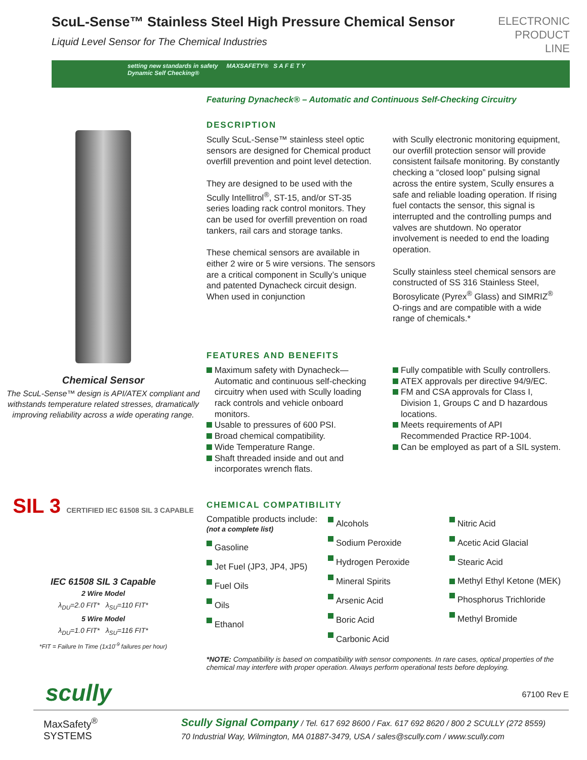ScuL-Sense™ Stainless Steel High Pressure Chemical Sensor
Liquid Level Sensor for The Chemical Industries
ELECTRONIC
PRODUCT
LINE
setting new standards in safety MAXSAFETY® S A F E T Y
Dynamic Self Checking®
Featuring Dynacheck® – Automatic and Continuous Self-Checking Circuitry
Chemical Sensor
The ScuL-Sense™ design is API/ATEX compliant and withstands temperature related stresses, dramatically improving reliability across a wide operating range.
DESCRIPTION
Scully ScuL-Sense™ stainless steel optic sensors are designed for Chemical product overfill prevention and point level detection.
They are designed to be used with the Scully Intellitrol<sup>®</sup>, ST-15, and/or ST-35 series loading rack control monitors. They can be used for overfill prevention on road tankers, rail cars and storage tanks.
These chemical sensors are available in either 2 wire or 5 wire versions. The sensors are a critical component in Scully’s unique and patented Dynacheck circuit design. When used in conjunction
with Scully electronic monitoring equipment, our overfill protection sensor will provide consistent failsafe monitoring. By constantly checking a “closed loop” pulsing signal across the entire system, Scully ensures a safe and reliable loading operation. If rising fuel contacts the sensor, this signal is interrupted and the controlling pumps and valves are shutdown. No operator involvement is needed to end the loading operation.
Scully stainless steel chemical sensors are constructed of SS 316 Stainless Steel, Borosylicate (Pyrex<sup>®</sup> Glass) and SIMRIZ<sup>®</sup> O-rings and are compatible with a wide range of chemicals.*
FEATURES AND BENEFITS
Maximum safety with Dynacheck—Automatic and continuous self-checking circuitry when used with Scully loading rack controls and vehicle onboard monitors.
Usable to pressures of 600 PSI.
Broad chemical compatibility.
Wide Temperature Range.
Shaft threaded inside and out and incorporates wrench flats.
Fully compatible with Scully controllers.
ATEX approvals per directive 94/9/EC.
FM and CSA approvals for Class I, Division 1, Groups C and D hazardous locations.
Meets requirements of API Recommended Practice RP-1004.
Can be employed as part of a SIL system.
SIL 3 CERTIFIED IEC 61508 SIL 3 CAPABLE
IEC 61508 SIL 3 Capable
2 Wire Model
λ<sub>DU</sub>=2.0 FIT* λ<sub>SU</sub>=110 FIT*
5 Wire Model
λ<sub>DU</sub>=1.0 FIT* λ<sub>SU</sub>=116 FIT*
*FIT = Failure In Time (1x10<sup>-9</sup> failures per hour)
CHEMICAL COMPATIBILITY
Compatible products include:
(not a complete list)
Gasoline
Jet Fuel (JP3, JP4, JP5)
Fuel Oils
Oils
Ethanol
Alcohols
Sodium Peroxide
Hydrogen Peroxide
Mineral Spirits
Arsenic Acid
Boric Acid
Carbonic Acid
Nitric Acid
Acetic Acid Glacial
Stearic Acid
Methyl Ethyl Ketone (MEK)
Phosphorus Trichloride
Methyl Bromide
*NOTE: Compatibility is based on compatibility with sensor components. In rare cases, optical properties of the chemical may interfere with proper operation. Always perform operational tests before deploying.
scully
67100 Rev E
MaxSafety<sup>®</sup>
SYSTEMS
Scully Signal Company / Tel. 617 692 8600 / Fax. 617 692 8620 / 800 2 SCULLY (272 8559)
70 Industrial Way, Wilmington, MA 01887-3479, USA / sales@scully.com / www.scully.com